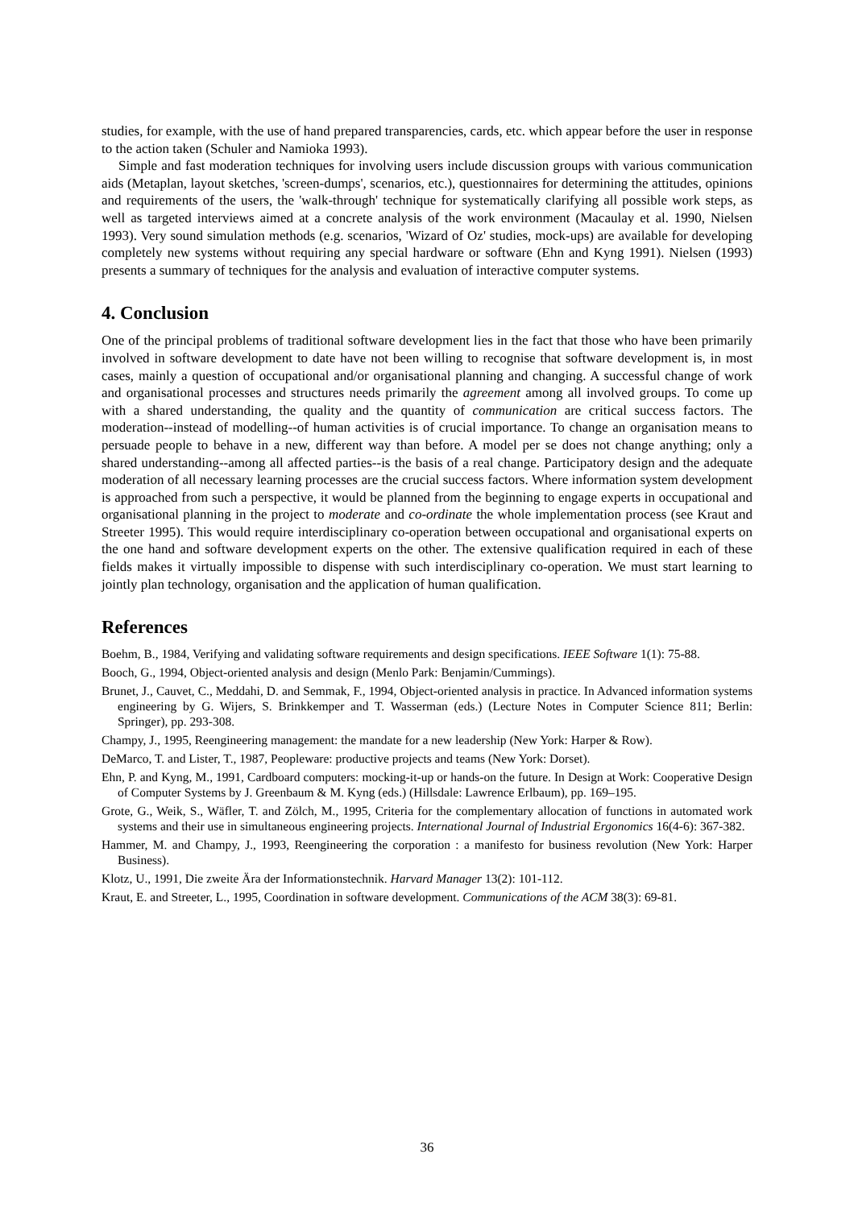studies, for example, with the use of hand prepared transparencies, cards, etc. which appear before the user in response to the action taken (Schuler and Namioka 1993).
Simple and fast moderation techniques for involving users include discussion groups with various communication aids (Metaplan, layout sketches, 'screen-dumps', scenarios, etc.), questionnaires for determining the attitudes, opinions and requirements of the users, the 'walk-through' technique for systematically clarifying all possible work steps, as well as targeted interviews aimed at a concrete analysis of the work environment (Macaulay et al. 1990, Nielsen 1993). Very sound simulation methods (e.g. scenarios, 'Wizard of Oz' studies, mock-ups) are available for developing completely new systems without requiring any special hardware or software (Ehn and Kyng 1991). Nielsen (1993) presents a summary of techniques for the analysis and evaluation of interactive computer systems.
4. Conclusion
One of the principal problems of traditional software development lies in the fact that those who have been primarily involved in software development to date have not been willing to recognise that software development is, in most cases, mainly a question of occupational and/or organisational planning and changing. A successful change of work and organisational processes and structures needs primarily the agreement among all involved groups. To come up with a shared understanding, the quality and the quantity of communication are critical success factors. The moderation--instead of modelling--of human activities is of crucial importance. To change an organisation means to persuade people to behave in a new, different way than before. A model per se does not change anything; only a shared understanding--among all affected parties--is the basis of a real change. Participatory design and the adequate moderation of all necessary learning processes are the crucial success factors. Where information system development is approached from such a perspective, it would be planned from the beginning to engage experts in occupational and organisational planning in the project to moderate and co-ordinate the whole implementation process (see Kraut and Streeter 1995). This would require interdisciplinary co-operation between occupational and organisational experts on the one hand and software development experts on the other. The extensive qualification required in each of these fields makes it virtually impossible to dispense with such interdisciplinary co-operation. We must start learning to jointly plan technology, organisation and the application of human qualification.
References
Boehm, B., 1984, Verifying and validating software requirements and design specifications. IEEE Software 1(1): 75-88.
Booch, G., 1994, Object-oriented analysis and design (Menlo Park: Benjamin/Cummings).
Brunet, J., Cauvet, C., Meddahi, D. and Semmak, F., 1994, Object-oriented analysis in practice. In Advanced information systems engineering by G. Wijers, S. Brinkkemper and T. Wasserman (eds.) (Lecture Notes in Computer Science 811; Berlin: Springer), pp. 293-308.
Champy, J., 1995, Reengineering management: the mandate for a new leadership (New York: Harper & Row).
DeMarco, T. and Lister, T., 1987, Peopleware: productive projects and teams (New York: Dorset).
Ehn, P. and Kyng, M., 1991, Cardboard computers: mocking-it-up or hands-on the future. In Design at Work: Cooperative Design of Computer Systems by J. Greenbaum & M. Kyng (eds.) (Hillsdale: Lawrence Erlbaum), pp. 169–195.
Grote, G., Weik, S., Wäfler, T. and Zölch, M., 1995, Criteria for the complementary allocation of functions in automated work systems and their use in simultaneous engineering projects. International Journal of Industrial Ergonomics 16(4-6): 367-382.
Hammer, M. and Champy, J., 1993, Reengineering the corporation : a manifesto for business revolution (New York: Harper Business).
Klotz, U., 1991, Die zweite Ära der Informationstechnik. Harvard Manager 13(2): 101-112.
Kraut, E. and Streeter, L., 1995, Coordination in software development. Communications of the ACM 38(3): 69-81.
36